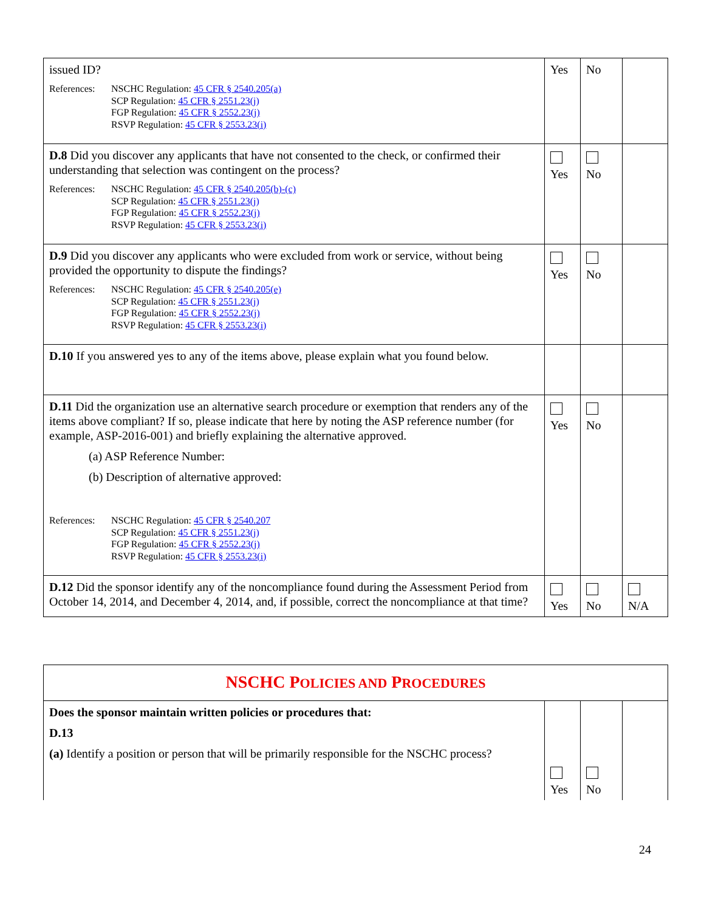| issued ID? References: NSCHC Regulation: 45 CFR § 2540.205(a) SCP Regulation: 45 CFR § 2551.23(j) FGP Regulation: 45 CFR § 2552.23(j) RSVP Regulation: 45 CFR § 2553.23(i) | Yes | No | |
| D.8 Did you discover any applicants that have not consented to the check, or confirmed their understanding that selection was contingent on the process? References: NSCHC Regulation: 45 CFR § 2540.205(b)-(c) SCP Regulation: 45 CFR § 2551.23(j) FGP Regulation: 45 CFR § 2552.23(j) RSVP Regulation: 45 CFR § 2553.23(i) | Yes | No | |
| D.9 Did you discover any applicants who were excluded from work or service, without being provided the opportunity to dispute the findings? References: NSCHC Regulation: 45 CFR § 2540.205(e) SCP Regulation: 45 CFR § 2551.23(j) FGP Regulation: 45 CFR § 2552.23(j) RSVP Regulation: 45 CFR § 2553.23(i) | Yes | No | |
| D.10 If you answered yes to any of the items above, please explain what you found below. | | | |
| D.11 Did the organization use an alternative search procedure or exemption that renders any of the items above compliant? If so, please indicate that here by noting the ASP reference number (for example, ASP-2016-001) and briefly explaining the alternative approved. (a) ASP Reference Number: (b) Description of alternative approved: References: NSCHC Regulation: 45 CFR § 2540.207 SCP Regulation: 45 CFR § 2551.23(j) FGP Regulation: 45 CFR § 2552.23(j) RSVP Regulation: 45 CFR § 2553.23(i) | Yes | No | |
| D.12 Did the sponsor identify any of the noncompliance found during the Assessment Period from October 14, 2014, and December 4, 2014, and, if possible, correct the noncompliance at that time? | Yes | No | N/A |
| NSCHC P OLICIES AND P ROCEDURES | | | |
| Does the sponsor maintain written policies or procedures that: D.13 (a) Identify a position or person that will be primarily responsible for the NSCHC process? | Yes | No | |
24